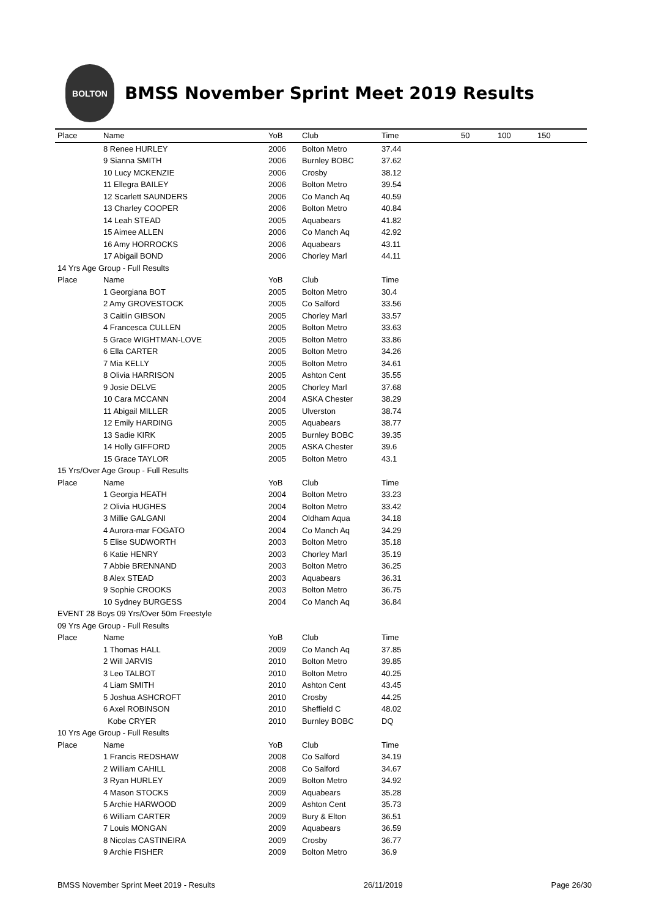BOLTON
BMSS November Sprint Meet 2019 Results
| Place | Name | YoB | Club | Time | 50 | 100 | 150 |
| --- | --- | --- | --- | --- | --- | --- | --- |
| | 8 Renee HURLEY | 2006 | Bolton Metro | 37.44 | | | |
| | 9 Sianna SMITH | 2006 | Burnley BOBC | 37.62 | | | |
| | 10 Lucy MCKENZIE | 2006 | Crosby | 38.12 | | | |
| | 11 Ellegra BAILEY | 2006 | Bolton Metro | 39.54 | | | |
| | 12 Scarlett SAUNDERS | 2006 | Co Manch Aq | 40.59 | | | |
| | 13 Charley COOPER | 2006 | Bolton Metro | 40.84 | | | |
| | 14 Leah STEAD | 2005 | Aquabears | 41.82 | | | |
| | 15 Aimee ALLEN | 2006 | Co Manch Aq | 42.92 | | | |
| | 16 Amy HORROCKS | 2006 | Aquabears | 43.11 | | | |
| | 17 Abigail BOND | 2006 | Chorley Marl | 44.11 | | | |
| 14 Yrs Age Group - Full Results | | | | | | | |
| Place | Name | YoB | Club | Time | | | |
| | 1 Georgiana BOT | 2005 | Bolton Metro | 30.4 | | | |
| | 2 Amy GROVESTOCK | 2005 | Co Salford | 33.56 | | | |
| | 3 Caitlin GIBSON | 2005 | Chorley Marl | 33.57 | | | |
| | 4 Francesca CULLEN | 2005 | Bolton Metro | 33.63 | | | |
| | 5 Grace WIGHTMAN-LOVE | 2005 | Bolton Metro | 33.86 | | | |
| | 6 Ella CARTER | 2005 | Bolton Metro | 34.26 | | | |
| | 7 Mia KELLY | 2005 | Bolton Metro | 34.61 | | | |
| | 8 Olivia HARRISON | 2005 | Ashton Cent | 35.55 | | | |
| | 9 Josie DELVE | 2005 | Chorley Marl | 37.68 | | | |
| | 10 Cara MCCANN | 2004 | ASKA Chester | 38.29 | | | |
| | 11 Abigail MILLER | 2005 | Ulverston | 38.74 | | | |
| | 12 Emily HARDING | 2005 | Aquabears | 38.77 | | | |
| | 13 Sadie KIRK | 2005 | Burnley BOBC | 39.35 | | | |
| | 14 Holly GIFFORD | 2005 | ASKA Chester | 39.6 | | | |
| | 15 Grace TAYLOR | 2005 | Bolton Metro | 43.1 | | | |
| 15 Yrs/Over Age Group - Full Results | | | | | | | |
| Place | Name | YoB | Club | Time | | | |
| | 1 Georgia HEATH | 2004 | Bolton Metro | 33.23 | | | |
| | 2 Olivia HUGHES | 2004 | Bolton Metro | 33.42 | | | |
| | 3 Millie GALGANI | 2004 | Oldham Aqua | 34.18 | | | |
| | 4 Aurora-mar FOGATO | 2004 | Co Manch Aq | 34.29 | | | |
| | 5 Elise SUDWORTH | 2003 | Bolton Metro | 35.18 | | | |
| | 6 Katie HENRY | 2003 | Chorley Marl | 35.19 | | | |
| | 7 Abbie BRENNAND | 2003 | Bolton Metro | 36.25 | | | |
| | 8 Alex STEAD | 2003 | Aquabears | 36.31 | | | |
| | 9 Sophie CROOKS | 2003 | Bolton Metro | 36.75 | | | |
| | 10 Sydney BURGESS | 2004 | Co Manch Aq | 36.84 | | | |
| EVENT 28 Boys 09 Yrs/Over 50m Freestyle | | | | | | | |
| 09 Yrs Age Group - Full Results | | | | | | | |
| Place | Name | YoB | Club | Time | | | |
| | 1 Thomas HALL | 2009 | Co Manch Aq | 37.85 | | | |
| | 2 Will JARVIS | 2010 | Bolton Metro | 39.85 | | | |
| | 3 Leo TALBOT | 2010 | Bolton Metro | 40.25 | | | |
| | 4 Liam SMITH | 2010 | Ashton Cent | 43.45 | | | |
| | 5 Joshua ASHCROFT | 2010 | Crosby | 44.25 | | | |
| | 6 Axel ROBINSON | 2010 | Sheffield C | 48.02 | | | |
| | Kobe CRYER | 2010 | Burnley BOBC | DQ | | | |
| 10 Yrs Age Group - Full Results | | | | | | | |
| Place | Name | YoB | Club | Time | | | |
| | 1 Francis REDSHAW | 2008 | Co Salford | 34.19 | | | |
| | 2 William CAHILL | 2008 | Co Salford | 34.67 | | | |
| | 3 Ryan HURLEY | 2009 | Bolton Metro | 34.92 | | | |
| | 4 Mason STOCKS | 2009 | Aquabears | 35.28 | | | |
| | 5 Archie HARWOOD | 2009 | Ashton Cent | 35.73 | | | |
| | 6 William CARTER | 2009 | Bury & Elton | 36.51 | | | |
| | 7 Louis MONGAN | 2009 | Aquabears | 36.59 | | | |
| | 8 Nicolas CASTINEIRA | 2009 | Crosby | 36.77 | | | |
| | 9 Archie FISHER | 2009 | Bolton Metro | 36.9 | | | |
BMSS November Sprint Meet 2019 - Results 26/11/2019 Page 26/30